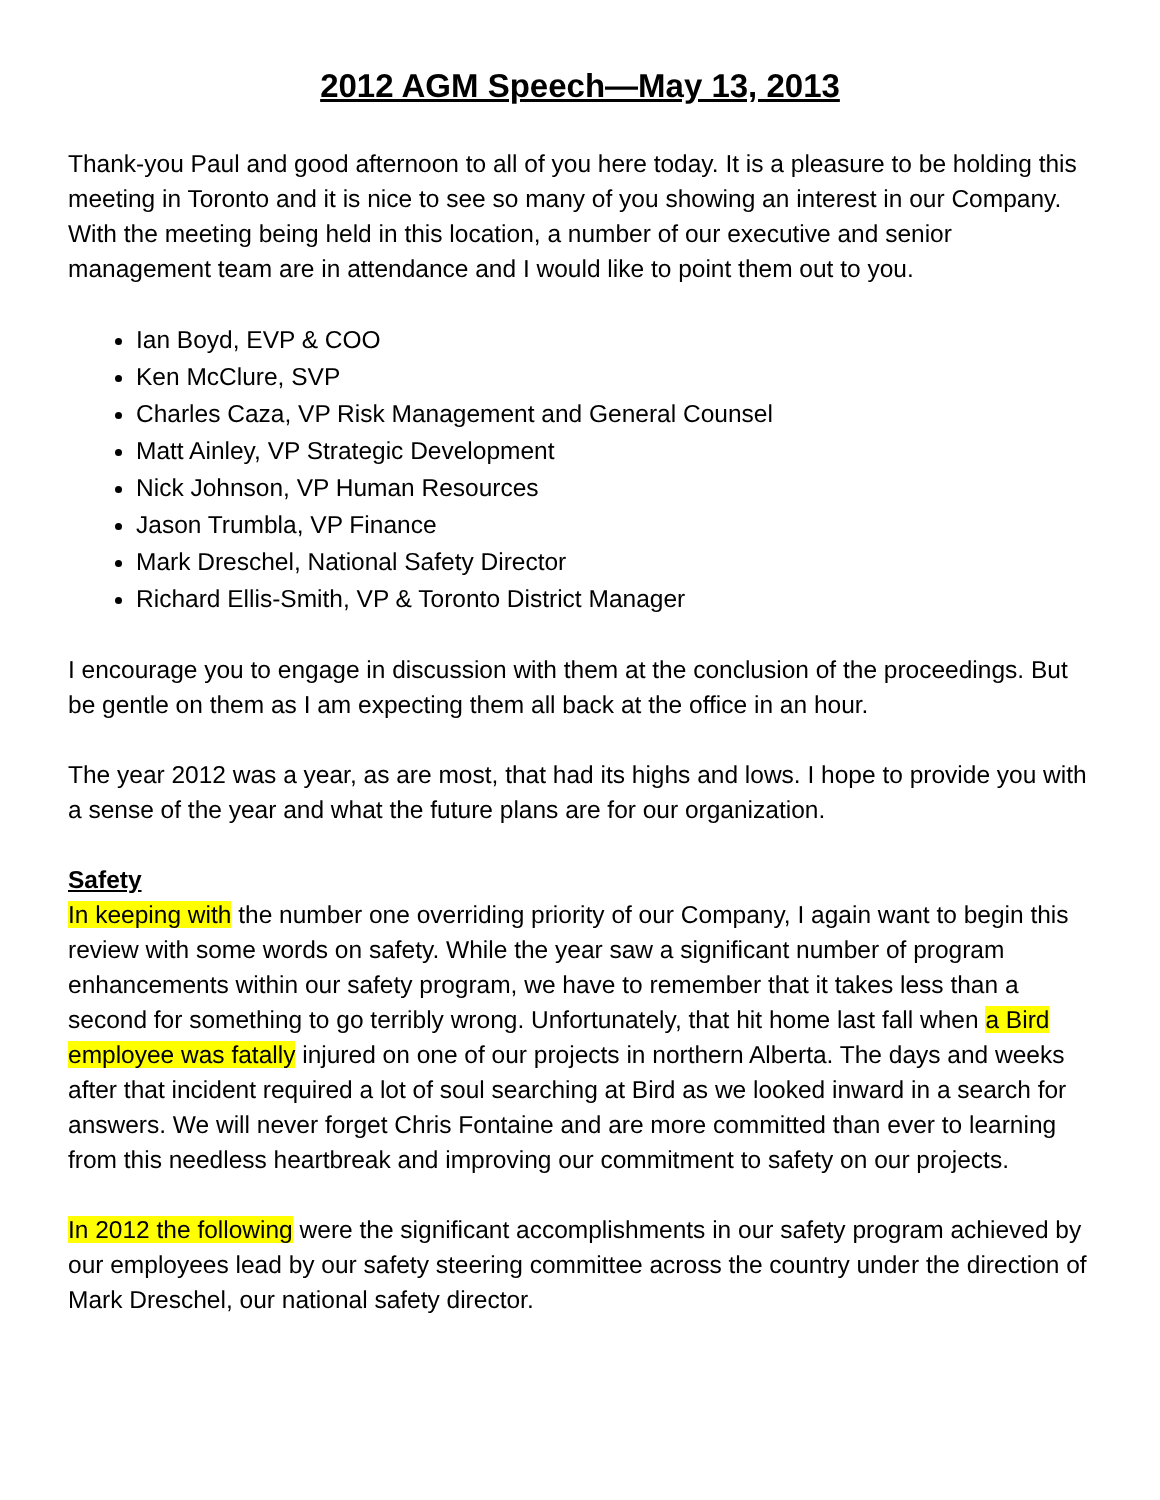2012 AGM Speech—May 13, 2013
Thank-you Paul and good afternoon to all of you here today. It is a pleasure to be holding this meeting in Toronto and it is nice to see so many of you showing an interest in our Company. With the meeting being held in this location, a number of our executive and senior management team are in attendance and I would like to point them out to you.
Ian Boyd, EVP & COO
Ken McClure, SVP
Charles Caza, VP Risk Management and General Counsel
Matt Ainley, VP Strategic Development
Nick Johnson, VP Human Resources
Jason Trumbla, VP Finance
Mark Dreschel, National Safety Director
Richard Ellis-Smith, VP & Toronto District Manager
I encourage you to engage in discussion with them at the conclusion of the proceedings. But be gentle on them as I am expecting them all back at the office in an hour.
The year 2012 was a year, as are most, that had its highs and lows. I hope to provide you with a sense of the year and what the future plans are for our organization.
Safety
In keeping with the number one overriding priority of our Company, I again want to begin this review with some words on safety. While the year saw a significant number of program enhancements within our safety program, we have to remember that it takes less than a second for something to go terribly wrong. Unfortunately, that hit home last fall when a Bird employee was fatally injured on one of our projects in northern Alberta. The days and weeks after that incident required a lot of soul searching at Bird as we looked inward in a search for answers. We will never forget Chris Fontaine and are more committed than ever to learning from this needless heartbreak and improving our commitment to safety on our projects.
In 2012 the following were the significant accomplishments in our safety program achieved by our employees lead by our safety steering committee across the country under the direction of Mark Dreschel, our national safety director.